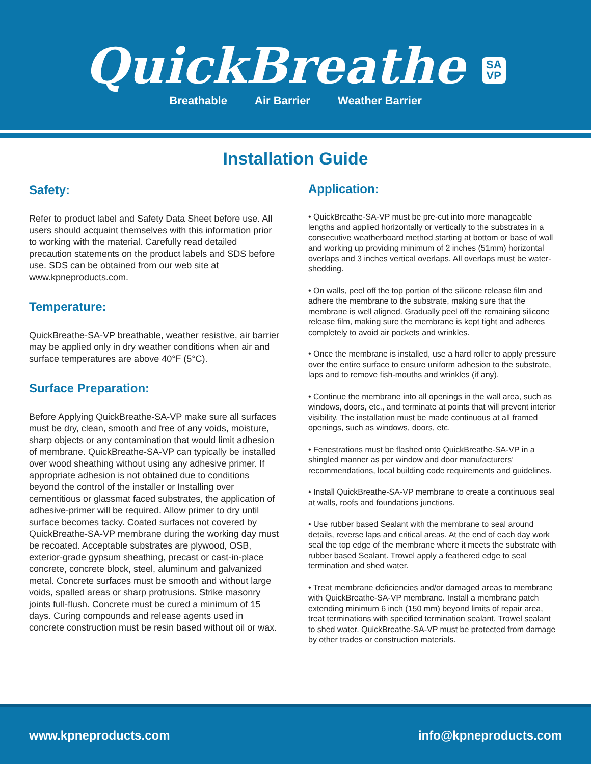QuickBreathe SA
VP
Breathable Air Barrier Weather Barrier
Installation Guide
Safety:
Refer to product label and Safety Data Sheet before use. All users should acquaint themselves with this information prior to working with the material. Carefully read detailed precaution statements on the product labels and SDS before use. SDS can be obtained from our web site at www.kpneproducts.com.
Temperature:
QuickBreathe-SA-VP breathable, weather resistive, air barrier may be applied only in dry weather conditions when air and surface temperatures are above 40°F (5°C).
Surface Preparation:
Before Applying QuickBreathe-SA-VP make sure all surfaces must be dry, clean, smooth and free of any voids, moisture, sharp objects or any contamination that would limit adhesion of membrane. QuickBreathe-SA-VP can typically be installed over wood sheathing without using any adhesive primer. If appropriate adhesion is not obtained due to conditions beyond the control of the installer or Installing over cementitious or glassmat faced substrates, the application of adhesive-primer will be required. Allow primer to dry until surface becomes tacky. Coated surfaces not covered by QuickBreathe-SA-VP membrane during the working day must be recoated. Acceptable substrates are plywood, OSB, exterior-grade gypsum sheathing, precast or cast-in-place concrete, concrete block, steel, aluminum and galvanized metal. Concrete surfaces must be smooth and without large voids, spalled areas or sharp protrusions. Strike masonry joints full-flush. Concrete must be cured a minimum of 15 days. Curing compounds and release agents used in concrete construction must be resin based without oil or wax.
Application:
• QuickBreathe-SA-VP must be pre-cut into more manageable lengths and applied horizontally or vertically to the substrates in a consecutive weatherboard method starting at bottom or base of wall and working up providing minimum of 2 inches (51mm) horizontal overlaps and 3 inches vertical overlaps. All overlaps must be water-shedding.
• On walls, peel off the top portion of the silicone release film and adhere the membrane to the substrate, making sure that the membrane is well aligned. Gradually peel off the remaining silicone release film, making sure the membrane is kept tight and adheres completely to avoid air pockets and wrinkles.
• Once the membrane is installed, use a hard roller to apply pressure over the entire surface to ensure uniform adhesion to the substrate, laps and to remove fish-mouths and wrinkles (if any).
• Continue the membrane into all openings in the wall area, such as windows, doors, etc., and terminate at points that will prevent interior visibility. The installation must be made continuous at all framed openings, such as windows, doors, etc.
• Fenestrations must be flashed onto QuickBreathe-SA-VP in a shingled manner as per window and door manufacturers’ recommendations, local building code requirements and guidelines.
• Install QuickBreathe-SA-VP membrane to create a continuous seal at walls, roofs and foundations junctions.
• Use rubber based Sealant with the membrane to seal around details, reverse laps and critical areas. At the end of each day work seal the top edge of the membrane where it meets the substrate with rubber based Sealant. Trowel apply a feathered edge to seal termination and shed water.
• Treat membrane deficiencies and/or damaged areas to membrane with QuickBreathe-SA-VP membrane. Install a membrane patch extending minimum 6 inch (150 mm) beyond limits of repair area, treat terminations with specified termination sealant. Trowel sealant to shed water. QuickBreathe-SA-VP must be protected from damage by other trades or construction materials.
www.kpneproducts.com info@kpneproducts.com